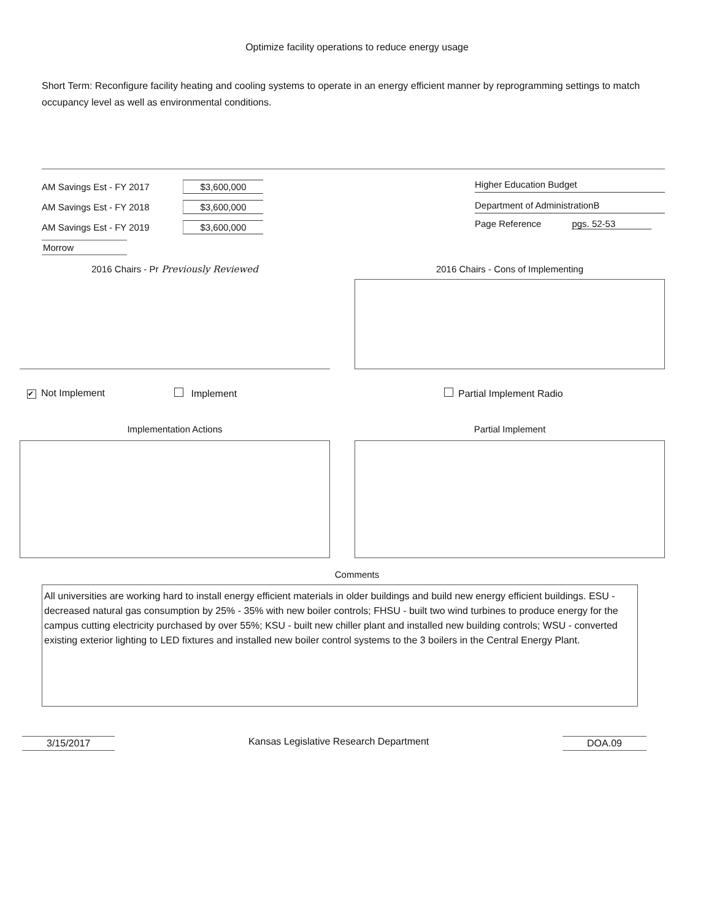Optimize facility operations to reduce energy usage
Short Term: Reconfigure facility heating and cooling systems to operate in an energy efficient manner by reprogramming settings to match occupancy level as well as environmental conditions.
AM Savings Est - FY 2017 $3,600,000
AM Savings Est - FY 2018 $3,600,000
AM Savings Est - FY 2019 $3,600,000
Morrow
Higher Education Budget
Department of AdministrationB
Page Reference pgs. 52-53
2016 Chairs - Pr Previously Reviewed
2016 Chairs - Cons of Implementing
✔ Not Implement Implement Partial Implement Radio
Implementation Actions Partial Implement
Comments
All universities are working hard to install energy efficient materials in older buildings and build new energy efficient buildings. ESU - decreased natural gas consumption by 25% - 35% with new boiler controls; FHSU - built two wind turbines to produce energy for the campus cutting electricity purchased by over 55%; KSU - built new chiller plant and installed new building controls; WSU - converted existing exterior lighting to LED fixtures and installed new boiler control systems to the 3 boilers in the Central Energy Plant.
3/15/2017 Kansas Legislative Research Department
DOA.09